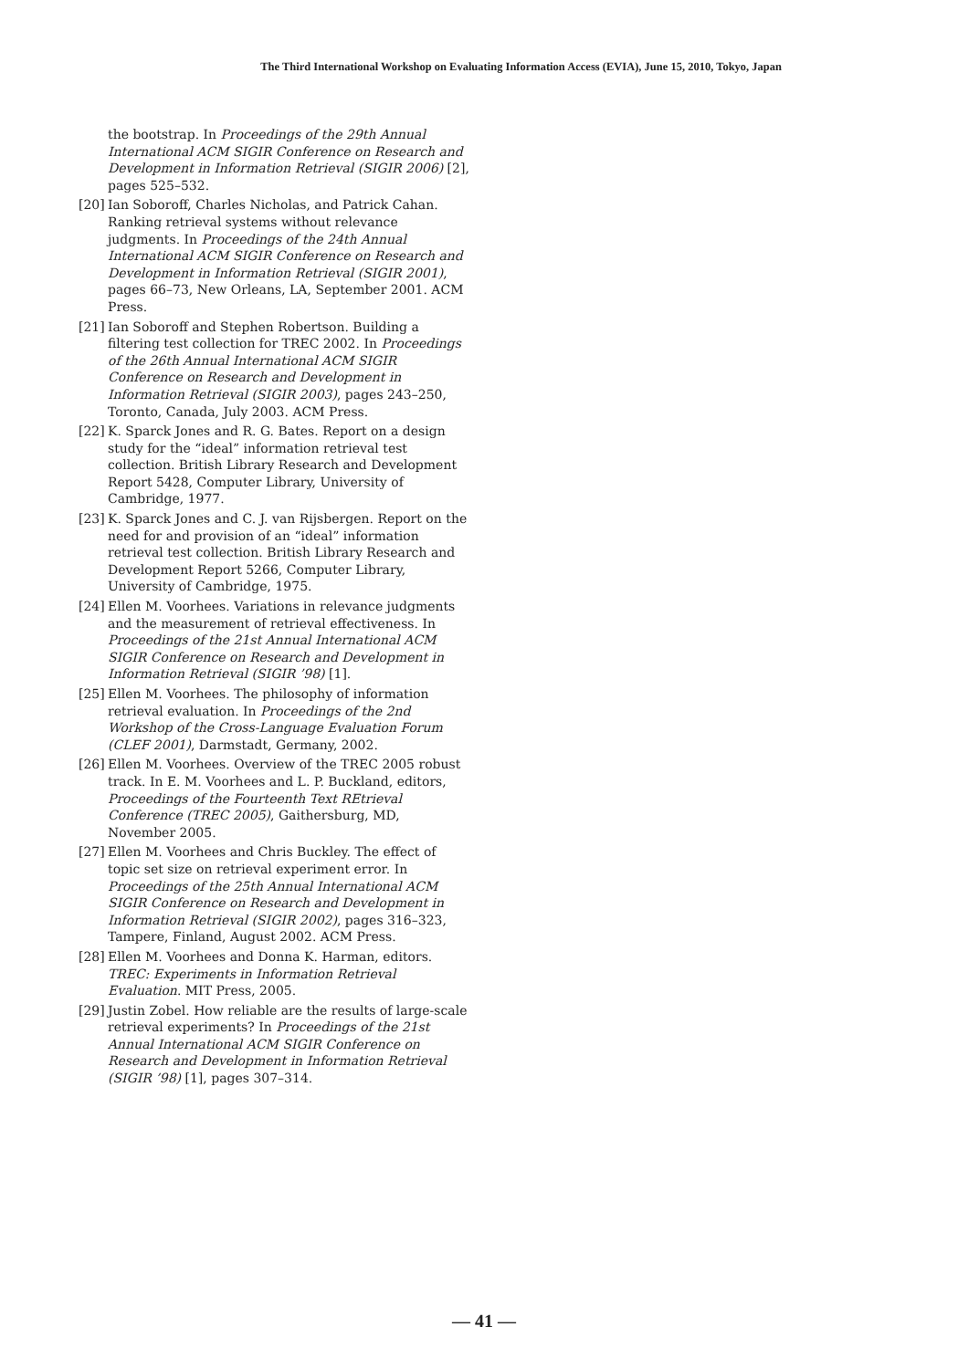The Third International Workshop on Evaluating Information Access (EVIA), June 15, 2010, Tokyo, Japan
the bootstrap. In Proceedings of the 29th Annual International ACM SIGIR Conference on Research and Development in Information Retrieval (SIGIR 2006) [2], pages 525–532.
[20] Ian Soboroff, Charles Nicholas, and Patrick Cahan. Ranking retrieval systems without relevance judgments. In Proceedings of the 24th Annual International ACM SIGIR Conference on Research and Development in Information Retrieval (SIGIR 2001), pages 66–73, New Orleans, LA, September 2001. ACM Press.
[21] Ian Soboroff and Stephen Robertson. Building a filtering test collection for TREC 2002. In Proceedings of the 26th Annual International ACM SIGIR Conference on Research and Development in Information Retrieval (SIGIR 2003), pages 243–250, Toronto, Canada, July 2003. ACM Press.
[22] K. Sparck Jones and R. G. Bates. Report on a design study for the “ideal” information retrieval test collection. British Library Research and Development Report 5428, Computer Library, University of Cambridge, 1977.
[23] K. Sparck Jones and C. J. van Rijsbergen. Report on the need for and provision of an “ideal” information retrieval test collection. British Library Research and Development Report 5266, Computer Library, University of Cambridge, 1975.
[24] Ellen M. Voorhees. Variations in relevance judgments and the measurement of retrieval effectiveness. In Proceedings of the 21st Annual International ACM SIGIR Conference on Research and Development in Information Retrieval (SIGIR ’98) [1].
[25] Ellen M. Voorhees. The philosophy of information retrieval evaluation. In Proceedings of the 2nd Workshop of the Cross-Language Evaluation Forum (CLEF 2001), Darmstadt, Germany, 2002.
[26] Ellen M. Voorhees. Overview of the TREC 2005 robust track. In E. M. Voorhees and L. P. Buckland, editors, Proceedings of the Fourteenth Text REtrieval Conference (TREC 2005), Gaithersburg, MD, November 2005.
[27] Ellen M. Voorhees and Chris Buckley. The effect of topic set size on retrieval experiment error. In Proceedings of the 25th Annual International ACM SIGIR Conference on Research and Development in Information Retrieval (SIGIR 2002), pages 316–323, Tampere, Finland, August 2002. ACM Press.
[28] Ellen M. Voorhees and Donna K. Harman, editors. TREC: Experiments in Information Retrieval Evaluation. MIT Press, 2005.
[29] Justin Zobel. How reliable are the results of large-scale retrieval experiments? In Proceedings of the 21st Annual International ACM SIGIR Conference on Research and Development in Information Retrieval (SIGIR ’98) [1], pages 307–314.
— 41 —